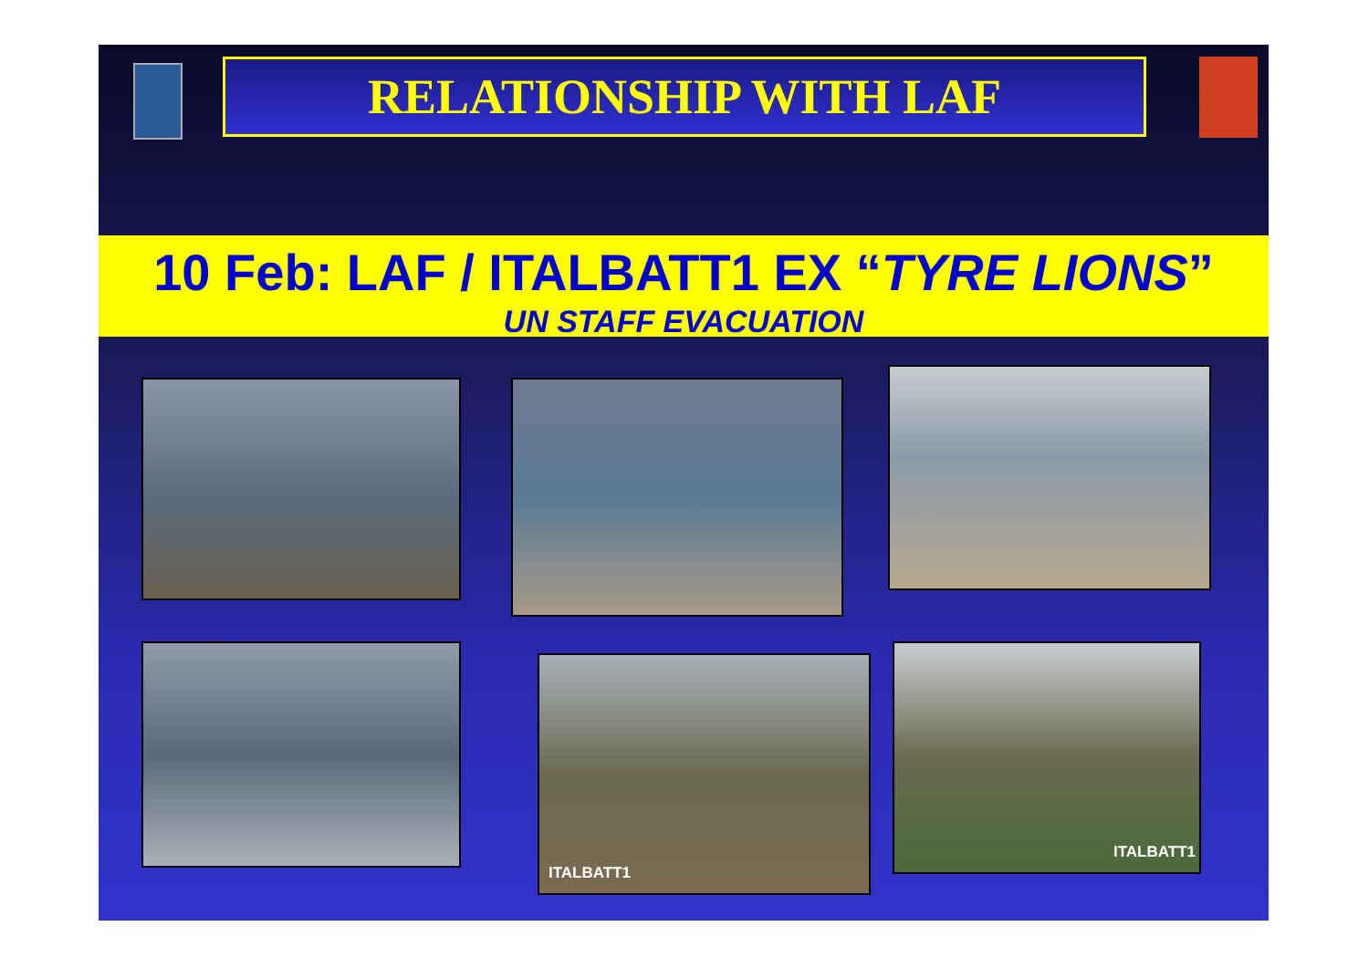RELATIONSHIP WITH LAF
10 Feb: LAF / ITALBATT1 EX “TYRE LIONS”
UN STAFF EVACUATION
ITALBATT1
ITALBATT1